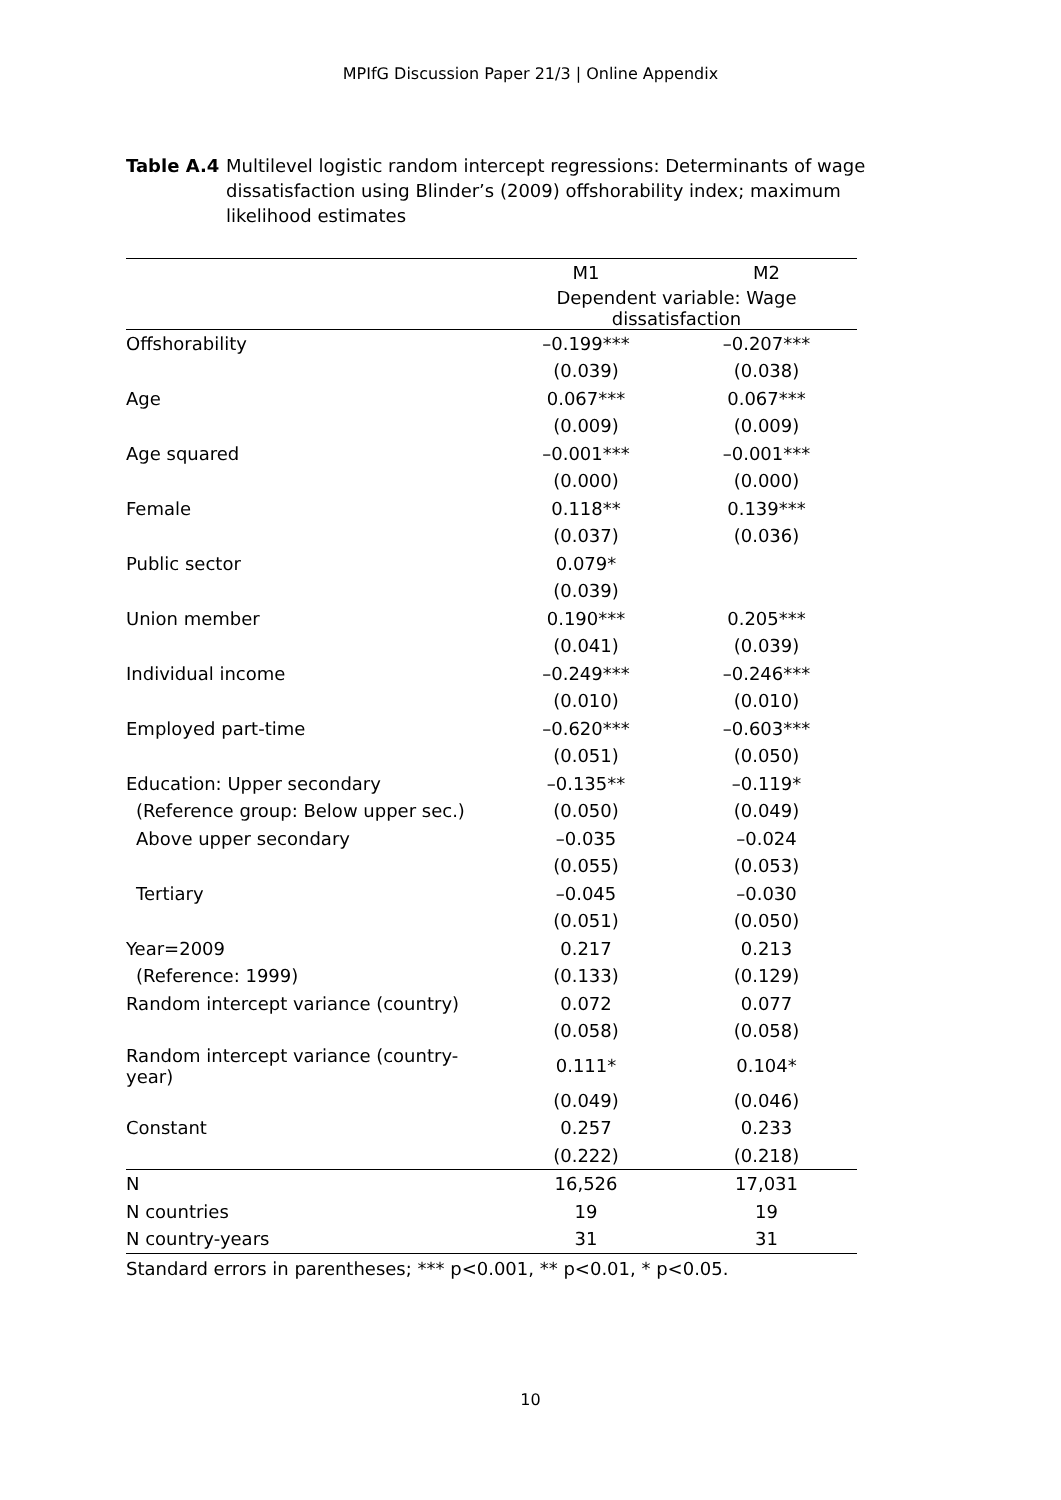MPIfG Discussion Paper 21/3 | Online Appendix
Table A.4 Multilevel logistic random intercept regressions: Determinants of wage dissatisfaction using Blinder’s (2009) offshorability index; maximum likelihood estimates
| | M1 | M2 |
| --- | --- | --- |
| | Dependent variable: Wage dissatisfaction | |
| Offshorability | –0.199*** | –0.207*** |
| | (0.039) | (0.038) |
| Age | 0.067*** | 0.067*** |
| | (0.009) | (0.009) |
| Age squared | –0.001*** | –0.001*** |
| | (0.000) | (0.000) |
| Female | 0.118** | 0.139*** |
| | (0.037) | (0.036) |
| Public sector | 0.079* | |
| | (0.039) | |
| Union member | 0.190*** | 0.205*** |
| | (0.041) | (0.039) |
| Individual income | –0.249*** | –0.246*** |
| | (0.010) | (0.010) |
| Employed part-time | –0.620*** | –0.603*** |
| | (0.051) | (0.050) |
| Education: Upper secondary | –0.135** | –0.119* |
| (Reference group: Below upper sec.) | (0.050) | (0.049) |
| Above upper secondary | –0.035 | –0.024 |
| | (0.055) | (0.053) |
| Tertiary | –0.045 | –0.030 |
| | (0.051) | (0.050) |
| Year=2009 | 0.217 | 0.213 |
| (Reference: 1999) | (0.133) | (0.129) |
| Random intercept variance (country) | 0.072 | 0.077 |
| | (0.058) | (0.058) |
| Random intercept variance (country-year) | 0.111* | 0.104* |
| | (0.049) | (0.046) |
| Constant | 0.257 | 0.233 |
| | (0.222) | (0.218) |
| N | 16,526 | 17,031 |
| N countries | 19 | 19 |
| N country-years | 31 | 31 |
Standard errors in parentheses; *** p<0.001, ** p<0.01, * p<0.05.
10